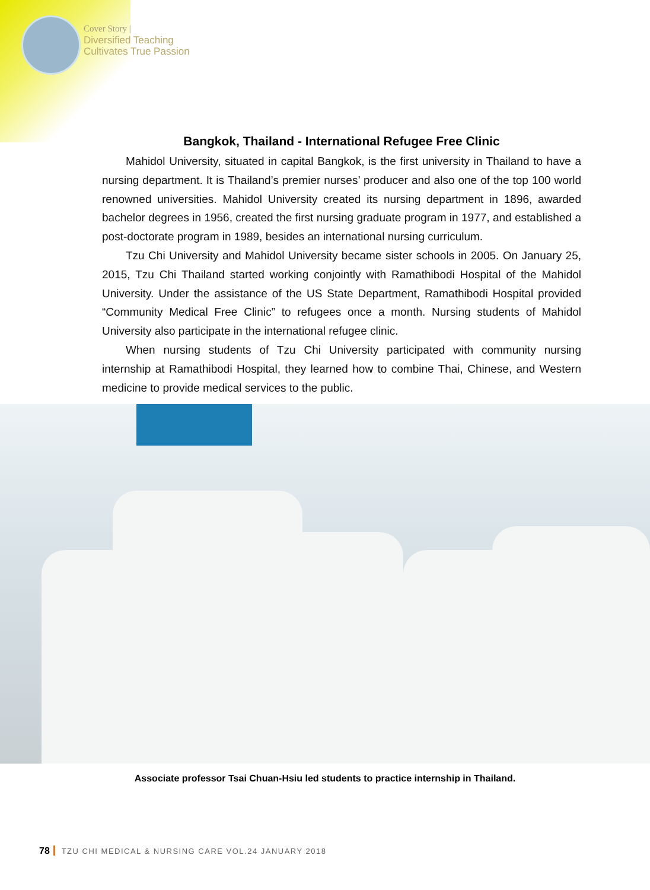Cover Story |
Diversified Teaching
Cultivates True Passion
Bangkok, Thailand - International Refugee Free Clinic
Mahidol University, situated in capital Bangkok, is the first university in Thailand to have a nursing department. It is Thailand’s premier nurses’ producer and also one of the top 100 world renowned universities. Mahidol University created its nursing department in 1896, awarded bachelor degrees in 1956, created the first nursing graduate program in 1977, and established a post-doctorate program in 1989, besides an international nursing curriculum.
Tzu Chi University and Mahidol University became sister schools in 2005. On January 25, 2015, Tzu Chi Thailand started working conjointly with Ramathibodi Hospital of the Mahidol University. Under the assistance of the US State Department, Ramathibodi Hospital provided “Community Medical Free Clinic” to refugees once a month. Nursing students of Mahidol University also participate in the international refugee clinic.
When nursing students of Tzu Chi University participated with community nursing internship at Ramathibodi Hospital, they learned how to combine Thai, Chinese, and Western medicine to provide medical services to the public.
Associate professor Tsai Chuan-Hsiu led students to practice internship in Thailand.
78 TZU CHI MEDICAL & NURSING CARE VOL.24 JANUARY 2018